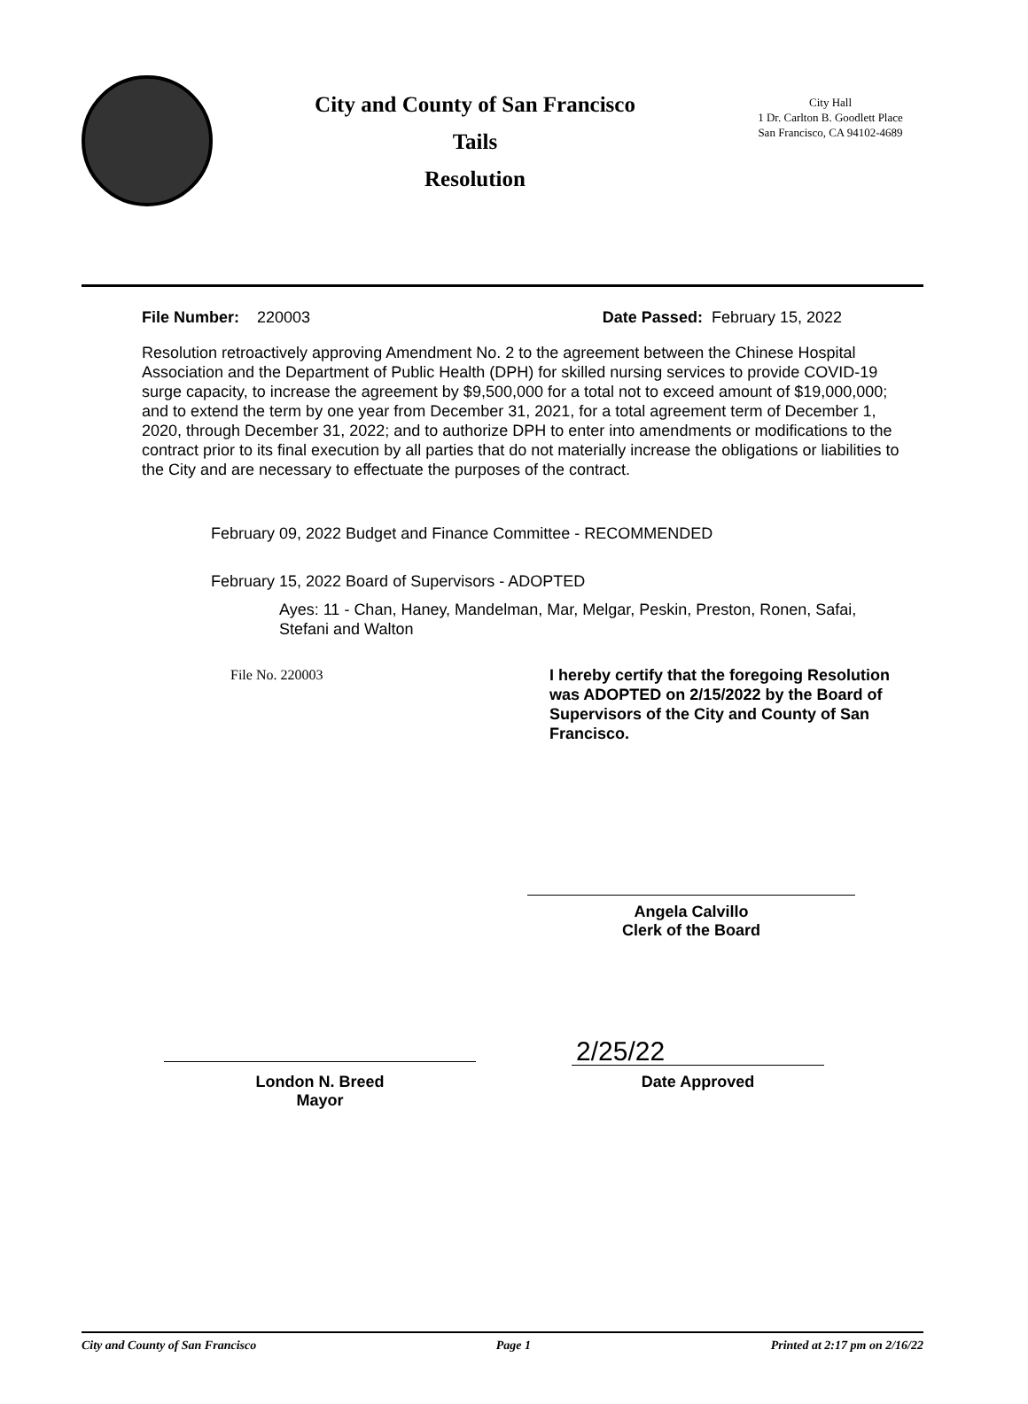City and County of San Francisco
Tails
Resolution
City Hall
1 Dr. Carlton B. Goodlett Place
San Francisco, CA 94102-4689
File Number: 220003 Date Passed: February 15, 2022
Resolution retroactively approving Amendment No. 2 to the agreement between the Chinese Hospital Association and the Department of Public Health (DPH) for skilled nursing services to provide COVID-19 surge capacity, to increase the agreement by $9,500,000 for a total not to exceed amount of $19,000,000; and to extend the term by one year from December 31, 2021, for a total agreement term of December 1, 2020, through December 31, 2022; and to authorize DPH to enter into amendments or modifications to the contract prior to its final execution by all parties that do not materially increase the obligations or liabilities to the City and are necessary to effectuate the purposes of the contract.
February 09, 2022 Budget and Finance Committee - RECOMMENDED
February 15, 2022 Board of Supervisors - ADOPTED
Ayes: 11 - Chan, Haney, Mandelman, Mar, Melgar, Peskin, Preston, Ronen, Safai, Stefani and Walton
File No. 220003 I hereby certify that the foregoing Resolution was ADOPTED on 2/15/2022 by the Board of Supervisors of the City and County of San Francisco.
Angela Calvillo
Clerk of the Board
2/25/22
London N. Breed
Mayor
Date Approved
City and County of San Francisco Page 1 Printed at 2:17 pm on 2/16/22